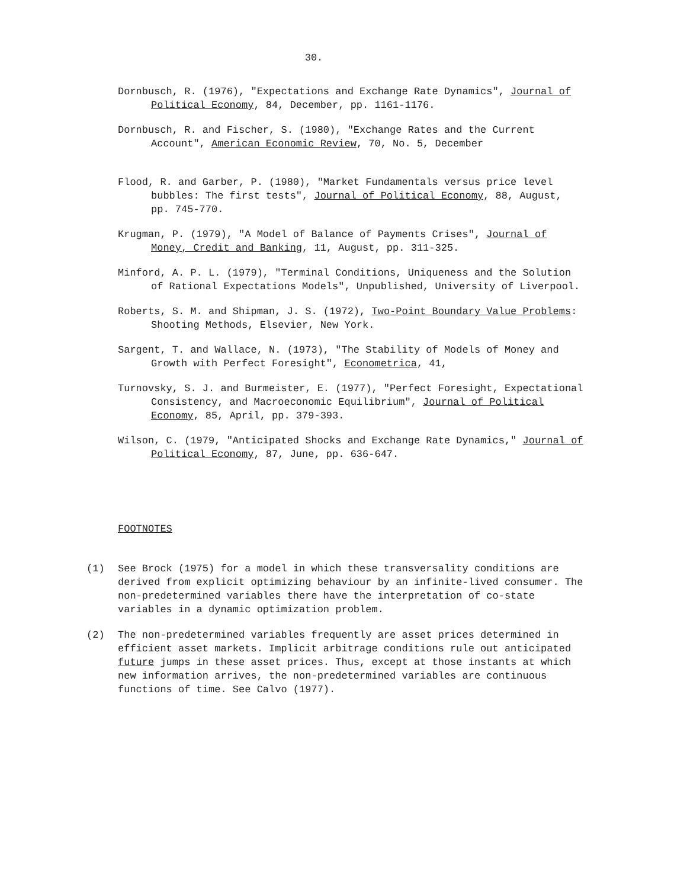30.
Dornbusch, R. (1976), "Expectations and Exchange Rate Dynamics", Journal of Political Economy, 84, December, pp. 1161-1176.
Dornbusch, R. and Fischer, S. (1980), "Exchange Rates and the Current Account", American Economic Review, 70, No. 5, December
Flood, R. and Garber, P. (1980), "Market Fundamentals versus price level bubbles: The first tests", Journal of Political Economy, 88, August, pp. 745-770.
Krugman, P. (1979), "A Model of Balance of Payments Crises", Journal of Money, Credit and Banking, 11, August, pp. 311-325.
Minford, A. P. L. (1979), "Terminal Conditions, Uniqueness and the Solution of Rational Expectations Models", Unpublished, University of Liverpool.
Roberts, S. M. and Shipman, J. S. (1972), Two-Point Boundary Value Problems: Shooting Methods, Elsevier, New York.
Sargent, T. and Wallace, N. (1973), "The Stability of Models of Money and Growth with Perfect Foresight", Econometrica, 41,
Turnovsky, S. J. and Burmeister, E. (1977), "Perfect Foresight, Expectational Consistency, and Macroeconomic Equilibrium", Journal of Political Economy, 85, April, pp. 379-393.
Wilson, C. (1979, "Anticipated Shocks and Exchange Rate Dynamics," Journal of Political Economy, 87, June, pp. 636-647.
FOOTNOTES
(1) See Brock (1975) for a model in which these transversality conditions are derived from explicit optimizing behaviour by an infinite-lived consumer. The non-predetermined variables there have the interpretation of co-state variables in a dynamic optimization problem.
(2) The non-predetermined variables frequently are asset prices determined in efficient asset markets. Implicit arbitrage conditions rule out anticipated future jumps in these asset prices. Thus, except at those instants at which new information arrives, the non-predetermined variables are continuous functions of time. See Calvo (1977).